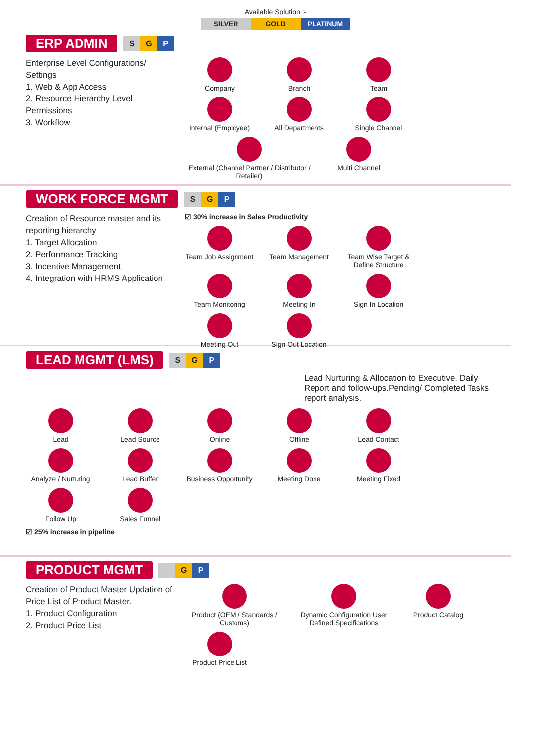Available Solution :-
SILVER GOLD PLATINUM
ERP ADMIN S G P
Enterprise Level Configurations/ Settings
1. Web & App Access
2. Resource Hierarchy Level Permissions
3. Workflow
Company
Branch
Team
Internal (Employee)
All Departments
Single Channel
External (Channel Partner / Distributor / Retailer)
Multi Channel
WORK FORCE MGMT S G P
Creation of Resource master and its reporting hierarchy
1. Target Allocation
2. Performance Tracking
3. Incentive Management
4. Integration with HRMS Application
☑ 30% increase in Sales Productivity
Team Job Assignment
Team Management
Team Wise Target & Define Structure
Team Monitoring
Meeting In
Sign In Location
Meeting Out
Sign Out Location
LEAD MGMT (LMS) S G P
Lead Nurturing & Allocation to Executive. Daily Report and follow-ups.Pending/ Completed Tasks report analysis.
Lead
Lead Source
Online
Offline
Lead Contact
Analyze / Nurturing
Lead Buffer
Business Opportunity
Meeting Done
Meeting Fixed
Follow Up
Sales Funnel
☑ 25% increase in pipeline
PRODUCT MGMT G P
Creation of Product Master Updation of Price List of Product Master.
1. Product Configuration
2. Product Price List
Product (OEM / Standards / Customs)
Dynamic Configuration User Defined Specifications
Product Catalog
Product Price List